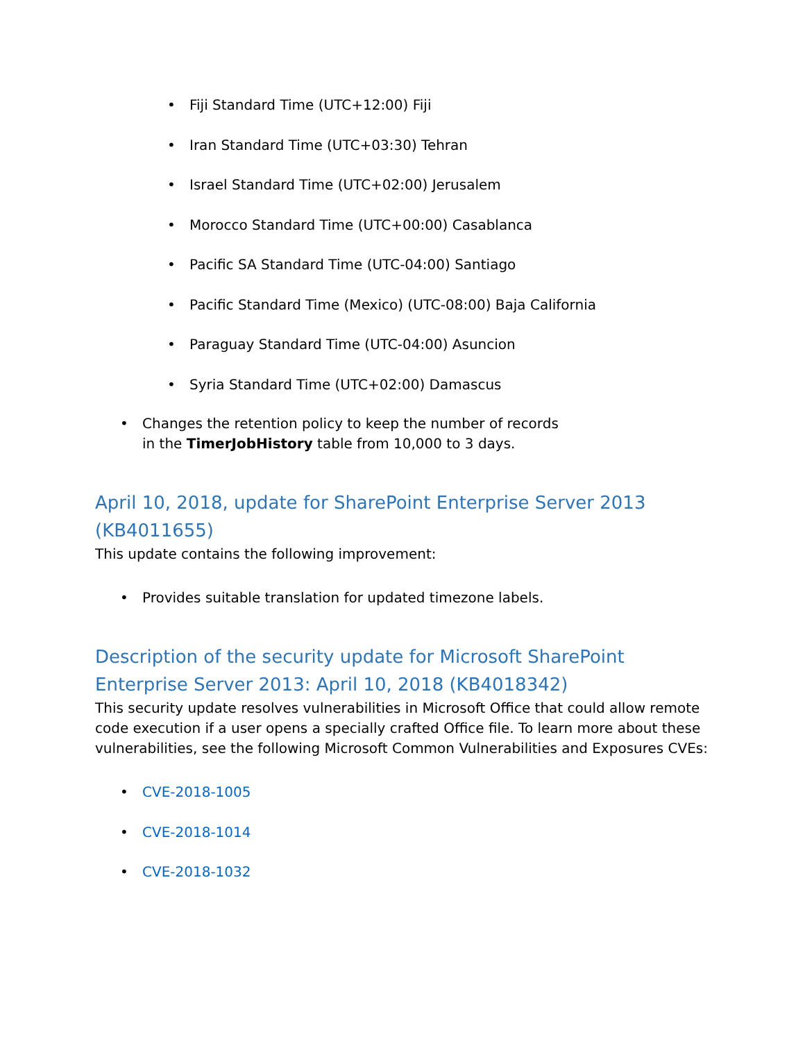• Fiji Standard Time (UTC+12:00) Fiji
• Iran Standard Time (UTC+03:30) Tehran
• Israel Standard Time (UTC+02:00) Jerusalem
• Morocco Standard Time (UTC+00:00) Casablanca
• Pacific SA Standard Time (UTC-04:00) Santiago
• Pacific Standard Time (Mexico) (UTC-08:00) Baja California
• Paraguay Standard Time (UTC-04:00) Asuncion
• Syria Standard Time (UTC+02:00) Damascus
• Changes the retention policy to keep the number of records in the TimerJobHistory table from 10,000 to 3 days.
April 10, 2018, update for SharePoint Enterprise Server 2013 (KB4011655)
This update contains the following improvement:
• Provides suitable translation for updated timezone labels.
Description of the security update for Microsoft SharePoint Enterprise Server 2013: April 10, 2018 (KB4018342)
This security update resolves vulnerabilities in Microsoft Office that could allow remote code execution if a user opens a specially crafted Office file. To learn more about these vulnerabilities, see the following Microsoft Common Vulnerabilities and Exposures CVEs:
• CVE-2018-1005
• CVE-2018-1014
• CVE-2018-1032